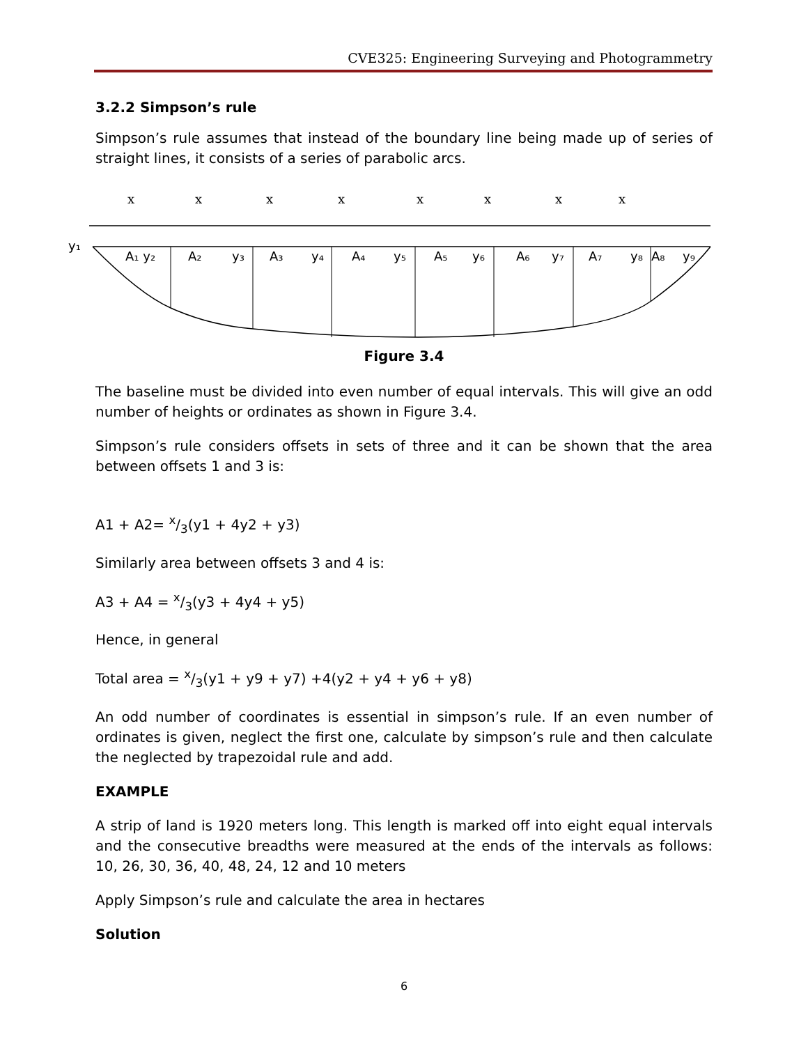CVE325: Engineering Surveying and Photogrammetry
3.2.2 Simpson’s rule
Simpson’s rule assumes that instead of the boundary line being made up of series of straight lines, it consists of a series of parabolic arcs.
x
x
x
x
x
x
x
x
y₁
A₁ y₂
A₂
y₃
A₃
y₄
A₄
y₅
A₅
y₆
A₆
y₇
A₇
y₈
A₈
y₉
Figure 3.4
The baseline must be divided into even number of equal intervals. This will give an odd number of heights or ordinates as shown in Figure 3.4.
Simpson’s rule considers offsets in sets of three and it can be shown that the area between offsets 1 and 3 is:
A1 + A2= x/3(y1 + 4y2 + y3)
Similarly area between offsets 3 and 4 is:
A3 + A4 = x/3(y3 + 4y4 + y5)
Hence, in general
Total area = x/3(y1 + y9 + y7) +4(y2 + y4 + y6 + y8)
An odd number of coordinates is essential in simpson’s rule. If an even number of ordinates is given, neglect the first one, calculate by simpson’s rule and then calculate the neglected by trapezoidal rule and add.
EXAMPLE
A strip of land is 1920 meters long. This length is marked off into eight equal intervals and the consecutive breadths were measured at the ends of the intervals as follows: 10, 26, 30, 36, 40, 48, 24, 12 and 10 meters
Apply Simpson’s rule and calculate the area in hectares
Solution
6